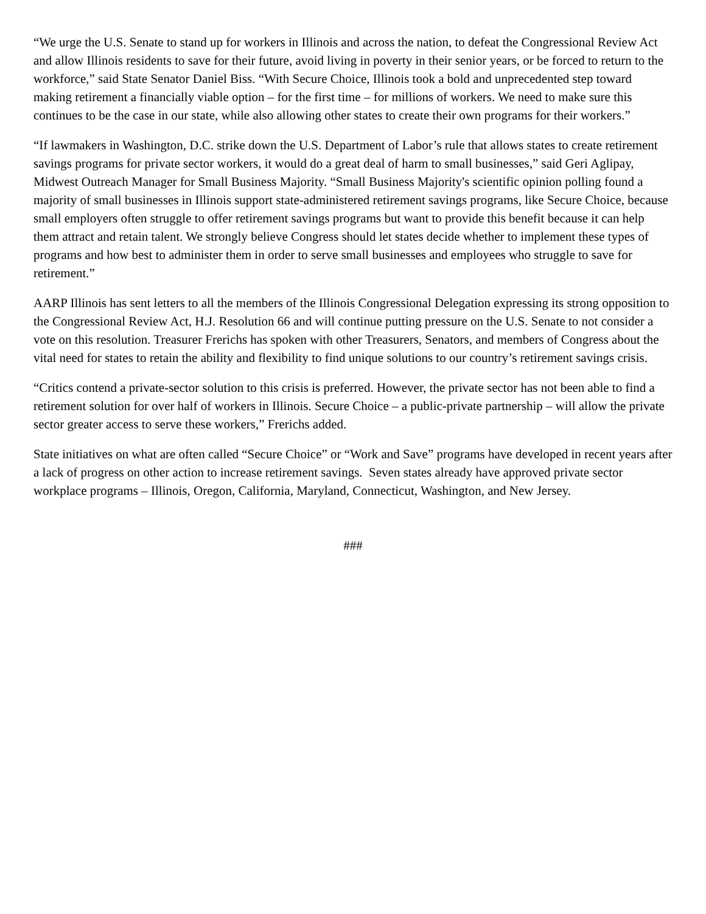“We urge the U.S. Senate to stand up for workers in Illinois and across the nation, to defeat the Congressional Review Act and allow Illinois residents to save for their future, avoid living in poverty in their senior years, or be forced to return to the workforce,” said State Senator Daniel Biss. “With Secure Choice, Illinois took a bold and unprecedented step toward making retirement a financially viable option – for the first time – for millions of workers. We need to make sure this continues to be the case in our state, while also allowing other states to create their own programs for their workers.”
“If lawmakers in Washington, D.C. strike down the U.S. Department of Labor’s rule that allows states to create retirement savings programs for private sector workers, it would do a great deal of harm to small businesses,” said Geri Aglipay, Midwest Outreach Manager for Small Business Majority. “Small Business Majority's scientific opinion polling found a majority of small businesses in Illinois support state-administered retirement savings programs, like Secure Choice, because small employers often struggle to offer retirement savings programs but want to provide this benefit because it can help them attract and retain talent. We strongly believe Congress should let states decide whether to implement these types of programs and how best to administer them in order to serve small businesses and employees who struggle to save for retirement.”
AARP Illinois has sent letters to all the members of the Illinois Congressional Delegation expressing its strong opposition to the Congressional Review Act, H.J. Resolution 66 and will continue putting pressure on the U.S. Senate to not consider a vote on this resolution. Treasurer Frerichs has spoken with other Treasurers, Senators, and members of Congress about the vital need for states to retain the ability and flexibility to find unique solutions to our country’s retirement savings crisis.
“Critics contend a private-sector solution to this crisis is preferred. However, the private sector has not been able to find a retirement solution for over half of workers in Illinois. Secure Choice – a public-private partnership – will allow the private sector greater access to serve these workers,” Frerichs added.
State initiatives on what are often called “Secure Choice” or “Work and Save” programs have developed in recent years after a lack of progress on other action to increase retirement savings. Seven states already have approved private sector workplace programs – Illinois, Oregon, California, Maryland, Connecticut, Washington, and New Jersey.
###